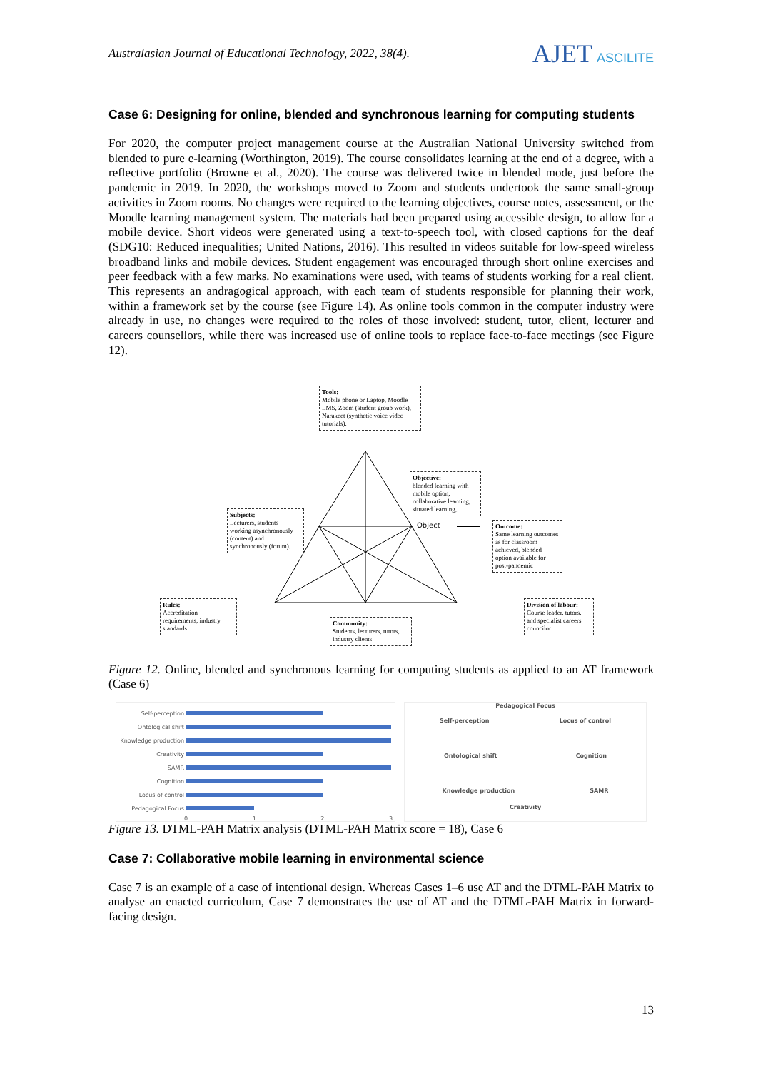Australasian Journal of Educational Technology, 2022, 38(4).
AJET ASCILITE
Case 6: Designing for online, blended and synchronous learning for computing students
For 2020, the computer project management course at the Australian National University switched from blended to pure e-learning (Worthington, 2019). The course consolidates learning at the end of a degree, with a reflective portfolio (Browne et al., 2020). The course was delivered twice in blended mode, just before the pandemic in 2019. In 2020, the workshops moved to Zoom and students undertook the same small-group activities in Zoom rooms. No changes were required to the learning objectives, course notes, assessment, or the Moodle learning management system. The materials had been prepared using accessible design, to allow for a mobile device. Short videos were generated using a text-to-speech tool, with closed captions for the deaf (SDG10: Reduced inequalities; United Nations, 2016). This resulted in videos suitable for low-speed wireless broadband links and mobile devices. Student engagement was encouraged through short online exercises and peer feedback with a few marks. No examinations were used, with teams of students working for a real client. This represents an andragogical approach, with each team of students responsible for planning their work, within a framework set by the course (see Figure 14). As online tools common in the computer industry were already in use, no changes were required to the roles of those involved: student, tutor, client, lecturer and careers counsellors, while there was increased use of online tools to replace face-to-face meetings (see Figure 12).
Tools:
Mobile phone or Laptop, Moodle LMS, Zoom (student group work), Narakeet (synthetic voice video tutorials).
Objective:
blended learning with mobile option, collaborative learning, situated learning,.
Subjects:
Lecturers, students working asynchronously (content) and synchronously (forum).
Object
Outcome:
Same learning outcomes as for classroom achieved, blended option available for post-pandemic
Rules:
Accreditation requirements, industry standards
Community:
Students, lecturers, tutors, industry clients
Division of labour:
Course leader, tutors, and specialist careers councilor
Figure 12. Online, blended and synchronous learning for computing students as applied to an AT framework (Case 6)
Self-perception
Ontological shift
Knowledge production
Creativity
SAMR
Cognition
Locus of control
Pedagogical Focus
0 1 2 3
Pedagogical Focus
Self-perception Locus of control
Ontological shift Cognition
Knowledge production SAMR
Creativity
Figure 13. DTML-PAH Matrix analysis (DTML-PAH Matrix score = 18), Case 6
Case 7: Collaborative mobile learning in environmental science
Case 7 is an example of a case of intentional design. Whereas Cases 1–6 use AT and the DTML-PAH Matrix to analyse an enacted curriculum, Case 7 demonstrates the use of AT and the DTML-PAH Matrix in forward-facing design.
13